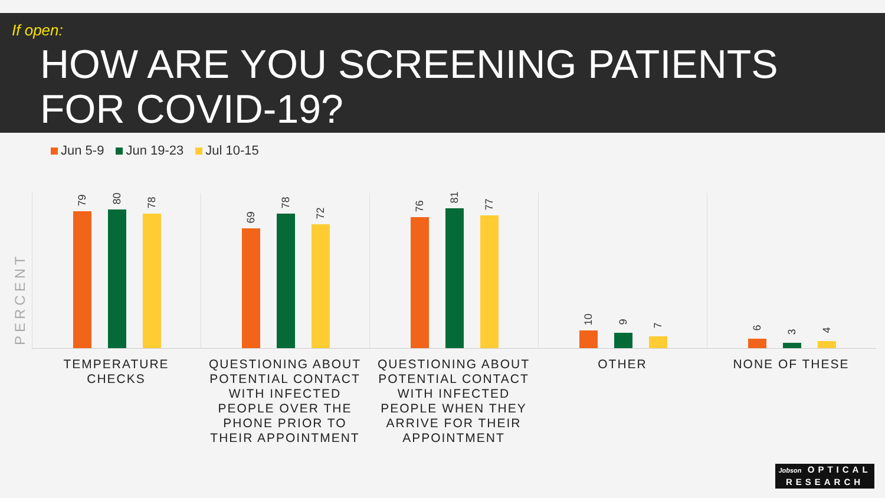If open:
HOW ARE YOU SCREENING PATIENTS
FOR COVID-19?
Jun 5-9 Jun 19-23 Jul 10-15
PERCENT
79 80 78
69
78
72
76
81
77
10 9 7
6 3 4
TEMPERATURE CHECKS
QUESTIONING ABOUT POTENTIAL CONTACT WITH INFECTED PEOPLE OVER THE PHONE PRIOR TO THEIR APPOINTMENT
QUESTIONING ABOUT POTENTIAL CONTACT WITH INFECTED PEOPLE WHEN THEY ARRIVE FOR THEIR APPOINTMENT
OTHER NONE OF THESE
Jobson OPTICAL
RESEARCH